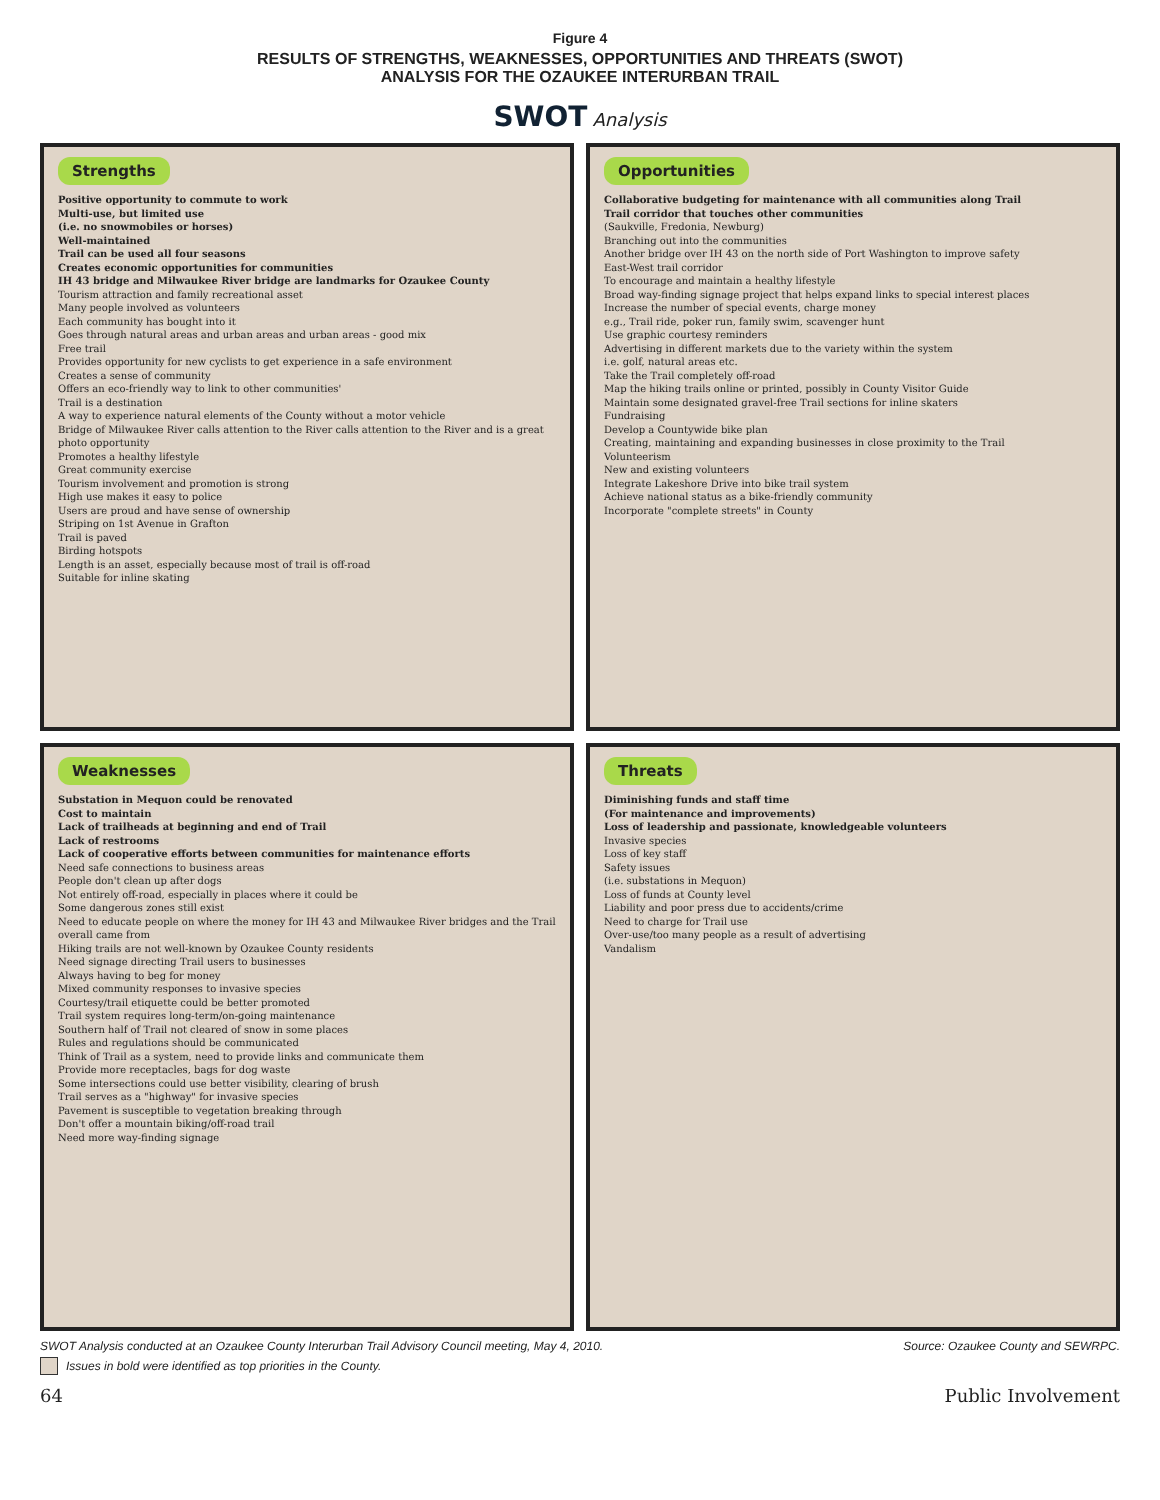Figure 4
RESULTS OF STRENGTHS, WEAKNESSES, OPPORTUNITIES AND THREATS (SWOT)
ANALYSIS FOR THE OZAUKEE INTERURBAN TRAIL
SWOT Analysis
Strengths
Positive opportunity to commute to work
Multi-use, but limited use
(i.e. no snowmobiles or horses)
Well-maintained
Trail can be used all four seasons
Creates economic opportunities for communities
IH 43 bridge and Milwaukee River bridge are landmarks for Ozaukee County
Tourism attraction and family recreational asset
Many people involved as volunteers
Each community has bought into it
Goes through natural areas and urban areas and urban areas - good mix
Free trail
Provides opportunity for new cyclists to get experience in a safe environment
Creates a sense of community
Offers an eco-friendly way to link to other communities'
Trail is a destination
A way to experience natural elements of the County without a motor vehicle
Bridge of Milwaukee River calls attention to the River calls attention to the River and is a great photo opportunity
Promotes a healthy lifestyle
Great community exercise
Tourism involvement and promotion is strong
High use makes it easy to police
Users are proud and have sense of ownership
Striping on 1st Avenue in Grafton
Trail is paved
Birding hotspots
Length is an asset, especially because most of trail is off-road
Suitable for inline skating
Opportunities
Collaborative budgeting for maintenance with all communities along Trail
Trail corridor that touches other communities
(Saukville, Fredonia, Newburg)
Branching out into the communities
Another bridge over IH 43 on the north side of Port Washington to improve safety
East-West trail corridor
To encourage and maintain a healthy lifestyle
Broad way-finding signage project that helps expand links to special interest places
Increase the number of special events, charge money
e.g., Trail ride, poker run, family swim, scavenger hunt
Use graphic courtesy reminders
Advertising in different markets due to the variety within the system
i.e. golf, natural areas etc.
Take the Trail completely off-road
Map the hiking trails online or printed, possibly in County Visitor Guide
Maintain some designated gravel-free Trail sections for inline skaters
Fundraising
Develop a Countywide bike plan
Creating, maintaining and expanding businesses in close proximity to the Trail
Volunteerism
New and existing volunteers
Integrate Lakeshore Drive into bike trail system
Achieve national status as a bike-friendly community
Incorporate "complete streets" in County
Weaknesses
Substation in Mequon could be renovated
Cost to maintain
Lack of trailheads at beginning and end of Trail
Lack of restrooms
Lack of cooperative efforts between communities for maintenance efforts
Need safe connections to business areas
People don't clean up after dogs
Not entirely off-road, especially in places where it could be
Some dangerous zones still exist
Need to educate people on where the money for IH 43 and Milwaukee River bridges and the Trail overall came from
Hiking trails are not well-known by Ozaukee County residents
Need signage directing Trail users to businesses
Always having to beg for money
Mixed community responses to invasive species
Courtesy/trail etiquette could be better promoted
Trail system requires long-term/on-going maintenance
Southern half of Trail not cleared of snow in some places
Rules and regulations should be communicated
Think of Trail as a system, need to provide links and communicate them
Provide more receptacles, bags for dog waste
Some intersections could use better visibility, clearing of brush
Trail serves as a "highway" for invasive species
Pavement is susceptible to vegetation breaking through
Don't offer a mountain biking/off-road trail
Need more way-finding signage
Threats
Diminishing funds and staff time
(For maintenance and improvements)
Loss of leadership and passionate, knowledgeable volunteers
Invasive species
Loss of key staff
Safety issues
(i.e. substations in Mequon)
Loss of funds at County level
Liability and poor press due to accidents/crime
Need to charge for Trail use
Over-use/too many people as a result of advertising
Vandalism
SWOT Analysis conducted at an Ozaukee County Interurban Trail Advisory Council meeting, May 4, 2010. Source: Ozaukee County and SEWRPC.
Issues in bold were identified as top priorities in the County.
64 Public Involvement